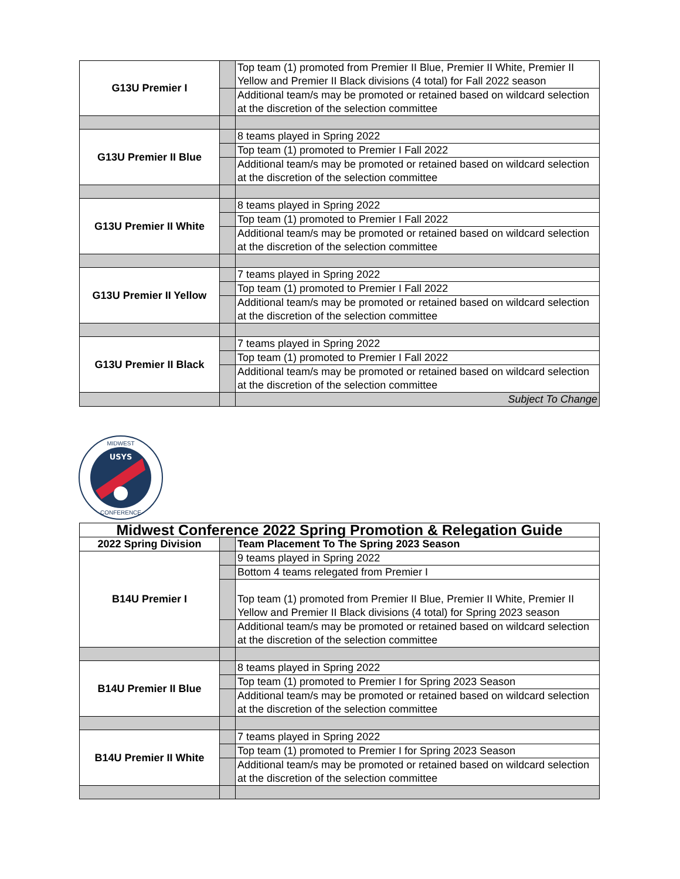| G13U Premier I | | Top team (1) promoted from Premier II Blue, Premier II White, Premier II Yellow and Premier II Black divisions (4 total) for Fall 2022 season |
| | | Additional team/s may be promoted or retained based on wildcard selection at the discretion of the selection committee |
| G13U Premier II Blue | | 8 teams played in Spring 2022 |
| | | Top team (1) promoted to Premier I Fall 2022 |
| | | Additional team/s may be promoted or retained based on wildcard selection at the discretion of the selection committee |
| G13U Premier II White | | 8 teams played in Spring 2022 |
| | | Top team (1) promoted to Premier I Fall 2022 |
| | | Additional team/s may be promoted or retained based on wildcard selection at the discretion of the selection committee |
| G13U Premier II Yellow | | 7 teams played in Spring 2022 |
| | | Top team (1) promoted to Premier I Fall 2022 |
| | | Additional team/s may be promoted or retained based on wildcard selection at the discretion of the selection committee |
| G13U Premier II Black | | 7 teams played in Spring 2022 |
| | | Top team (1) promoted to Premier I Fall 2022 |
| | | Additional team/s may be promoted or retained based on wildcard selection at the discretion of the selection committee |
| | | Subject To Change |
USYS
MIDWEST
CONFERENCE
| Midwest Conference 2022 Spring Promotion & Relegation Guide | | |
| --- | --- | --- |
| 2022 Spring Division | | Team Placement To The Spring 2023 Season |
| B14U Premier I | | 9 teams played in Spring 2022 |
| | | Bottom 4 teams relegated from Premier I |
| | | Top team (1) promoted from Premier II Blue, Premier II White, Premier II Yellow and Premier II Black divisions (4 total) for Spring 2023 season |
| | | Additional team/s may be promoted or retained based on wildcard selection at the discretion of the selection committee |
| B14U Premier II Blue | | 8 teams played in Spring 2022 |
| | | Top team (1) promoted to Premier I for Spring 2023 Season |
| | | Additional team/s may be promoted or retained based on wildcard selection at the discretion of the selection committee |
| B14U Premier II White | | 7 teams played in Spring 2022 |
| | | Top team (1) promoted to Premier I for Spring 2023 Season |
| | | Additional team/s may be promoted or retained based on wildcard selection at the discretion of the selection committee |